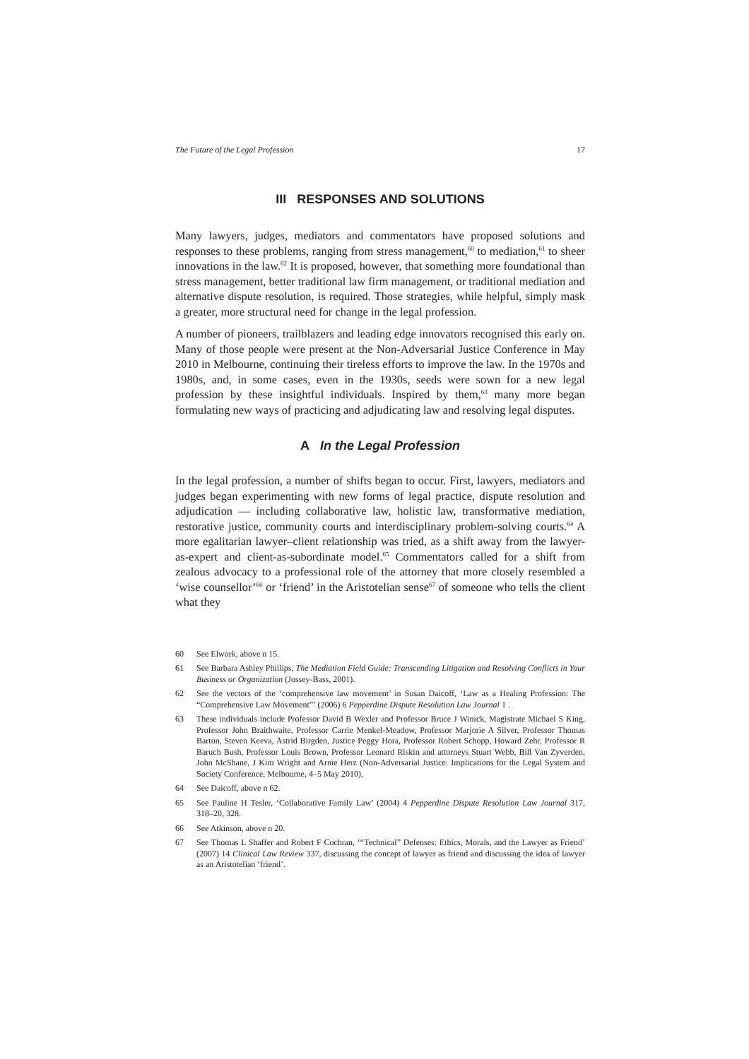The Future of the Legal Profession 17
III RESPONSES AND SOLUTIONS
Many lawyers, judges, mediators and commentators have proposed solutions and responses to these problems, ranging from stress management,<sup>60</sup> to mediation,<sup>61</sup> to sheer innovations in the law.<sup>62</sup> It is proposed, however, that something more foundational than stress management, better traditional law firm management, or traditional mediation and alternative dispute resolution, is required. Those strategies, while helpful, simply mask a greater, more structural need for change in the legal profession.
A number of pioneers, trailblazers and leading edge innovators recognised this early on. Many of those people were present at the Non-Adversarial Justice Conference in May 2010 in Melbourne, continuing their tireless efforts to improve the law. In the 1970s and 1980s, and, in some cases, even in the 1930s, seeds were sown for a new legal profession by these insightful individuals. Inspired by them,<sup>63</sup> many more began formulating new ways of practicing and adjudicating law and resolving legal disputes.
A In the Legal Profession
In the legal profession, a number of shifts began to occur. First, lawyers, mediators and judges began experimenting with new forms of legal practice, dispute resolution and adjudication — including collaborative law, holistic law, transformative mediation, restorative justice, community courts and interdisciplinary problem-solving courts.<sup>64</sup> A more egalitarian lawyer–client relationship was tried, as a shift away from the lawyer-as-expert and client-as-subordinate model.<sup>65</sup> Commentators called for a shift from zealous advocacy to a professional role of the attorney that more closely resembled a ‘wise counsellor’<sup>66</sup> or ‘friend’ in the Aristotelian sense<sup>67</sup> of someone who tells the client what they
60 See Elwork, above n 15.
61 See Barbara Ashley Phillips, The Mediation Field Guide: Transcending Litigation and Resolving Conflicts in Your Business or Organization (Jossey-Bass, 2001).
62 See the vectors of the ‘comprehensive law movement’ in Susan Daicoff, ‘Law as a Healing Profession: The “Comprehensive Law Movement”’ (2006) 6 Pepperdine Dispute Resolution Law Journal 1 .
63 These individuals include Professor David B Wexler and Professor Bruce J Winick, Magistrate Michael S King, Professor John Braithwaite, Professor Carrie Menkel-Meadow, Professor Marjorie A Silver, Professor Thomas Barton, Steven Keeva, Astrid Birgden, Justice Peggy Hora, Professor Robert Schopp, Howard Zehr, Professor R Baruch Bush, Professor Louis Brown, Professor Leonard Riskin and attorneys Stuart Webb, Bill Van Zyverden, John McShane, J Kim Wright and Arnie Herz (Non-Adversarial Justice: Implications for the Legal System and Society Conference, Melbourne, 4–5 May 2010).
64 See Daicoff, above n 62.
65 See Pauline H Tesler, ‘Collaborative Family Law’ (2004) 4 Pepperdine Dispute Resolution Law Journal 317, 318–20, 328.
66 See Atkinson, above n 20.
67 See Thomas L Shaffer and Robert F Cochran, ‘“Technical” Defenses: Ethics, Morals, and the Lawyer as Friend’ (2007) 14 Clinical Law Review 337, discussing the concept of lawyer as friend and discussing the idea of lawyer as an Aristotelian ‘friend’.